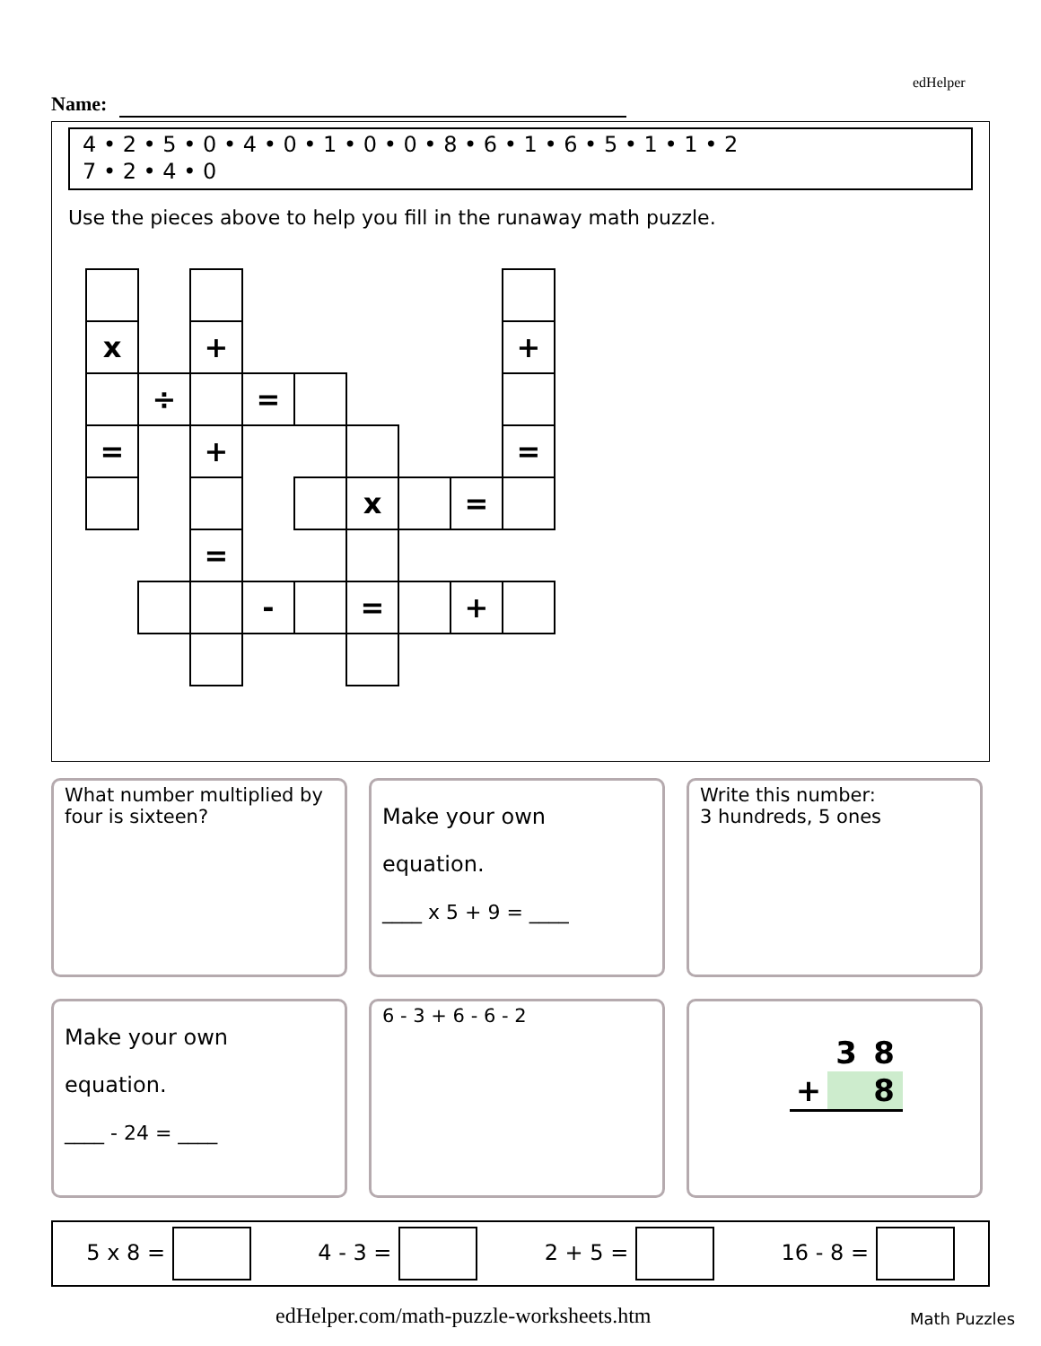edHelper
Name:
4 • 2 • 5 • 0 • 4 • 0 • 1 • 0 • 0 • 8 • 6 • 1 • 6 • 5 • 1 • 1 • 2
7 • 2 • 4 • 0
Use the pieces above to help you fill in the runaway math puzzle.
| x | | + | | | | | | + |
| | ÷ | | = | | | | | |
| = | | + | | | | | | = |
| | | | | | x | | = | |
| | | = | | | | | | |
| | | | - | | = | | + | |
What number multiplied by four is sixteen?
Make your own
equation.
____ x 5 + 9 = ____
Write this number:
3 hundreds, 5 ones
Make your own
equation.
____ - 24 = ____
6 - 3 + 6 - 6 - 2
| | 3 | 8 |
| + | | 8 |
5 x 8 = 4 - 3 = 2 + 5 = 16 - 8 =
edHelper.com/math-puzzle-worksheets.htm
Math Puzzles